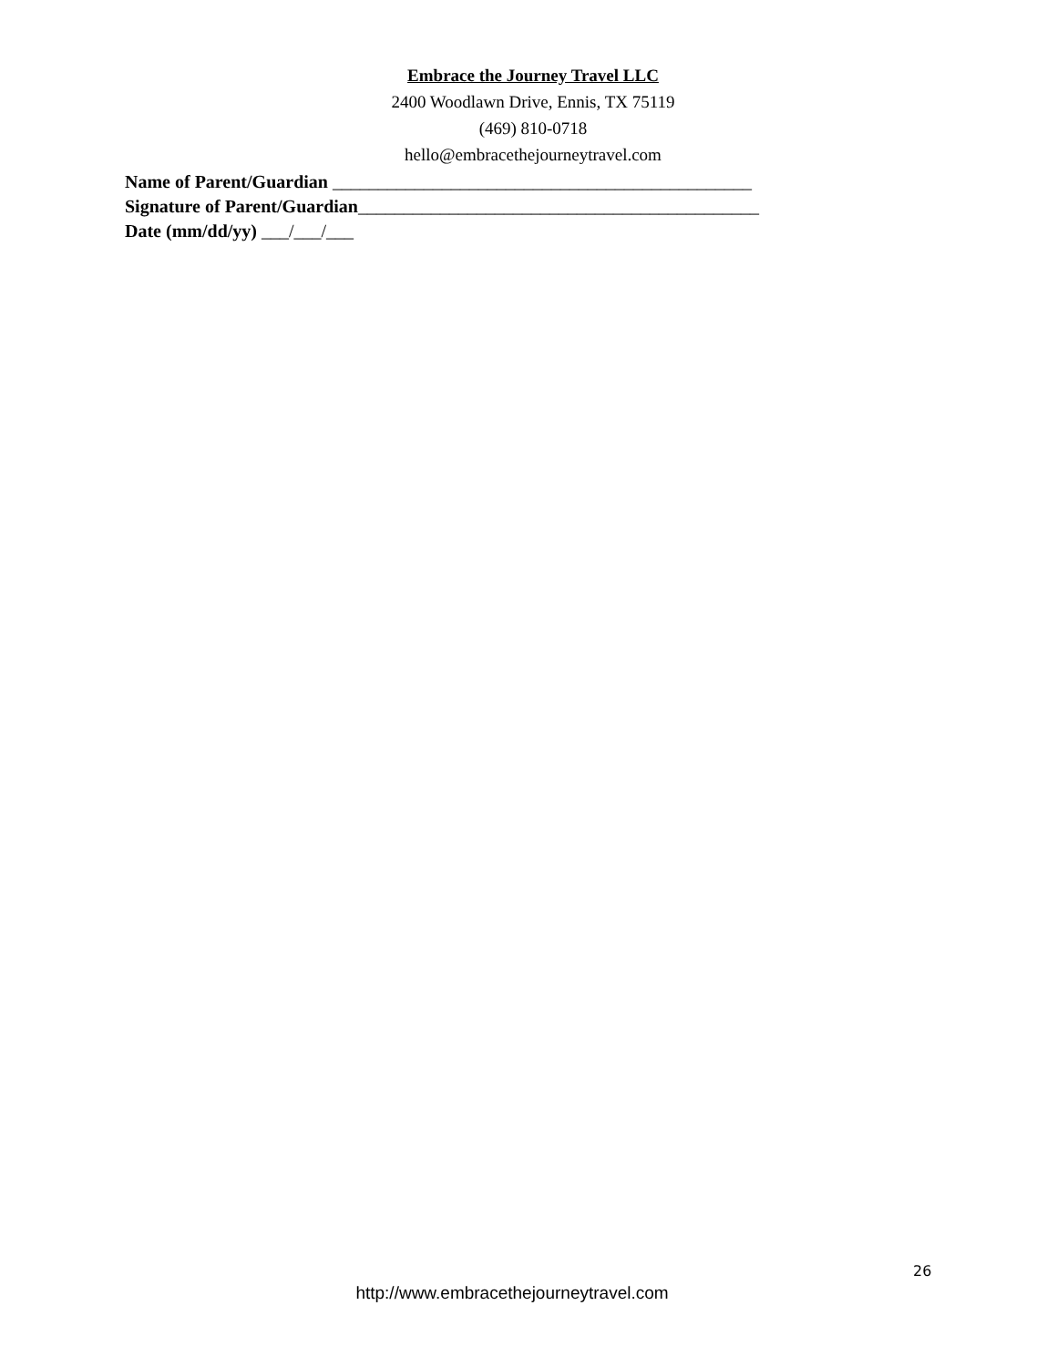Embrace the Journey Travel LLC
2400 Woodlawn Drive, Ennis, TX 75119
(469) 810-0718
hello@embracethejourneytravel.com
Name of Parent/Guardian ______________________________________________
Signature of Parent/Guardian____________________________________________
Date (mm/dd/yy) ___/___/___
26
http://www.embracethejourneytravel.com